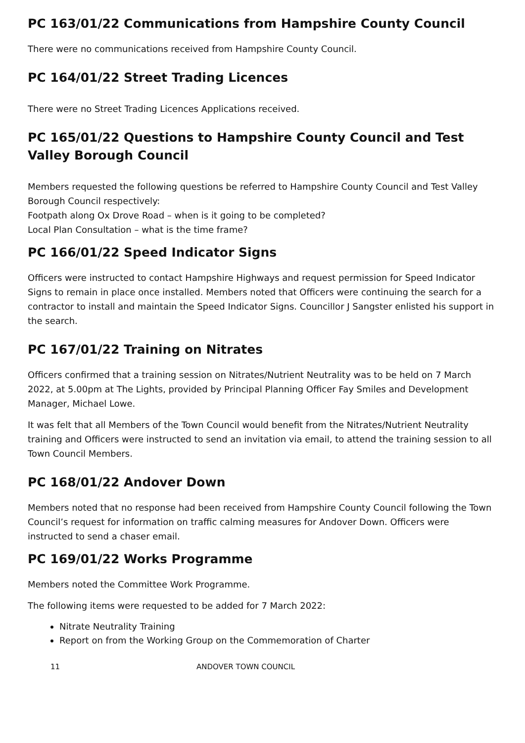PC 163/01/22 Communications from Hampshire County Council
There were no communications received from Hampshire County Council.
PC 164/01/22 Street Trading Licences
There were no Street Trading Licences Applications received.
PC 165/01/22 Questions to Hampshire County Council and Test Valley Borough Council
Members requested the following questions be referred to Hampshire County Council and Test Valley Borough Council respectively:
Footpath along Ox Drove Road – when is it going to be completed?
Local Plan Consultation – what is the time frame?
PC 166/01/22 Speed Indicator Signs
Officers were instructed to contact Hampshire Highways and request permission for Speed Indicator Signs to remain in place once installed. Members noted that Officers were continuing the search for a contractor to install and maintain the Speed Indicator Signs. Councillor J Sangster enlisted his support in the search.
PC 167/01/22 Training on Nitrates
Officers confirmed that a training session on Nitrates/Nutrient Neutrality was to be held on 7 March 2022, at 5.00pm at The Lights, provided by Principal Planning Officer Fay Smiles and Development Manager, Michael Lowe.
It was felt that all Members of the Town Council would benefit from the Nitrates/Nutrient Neutrality training and Officers were instructed to send an invitation via email, to attend the training session to all Town Council Members.
PC 168/01/22 Andover Down
Members noted that no response had been received from Hampshire County Council following the Town Council’s request for information on traffic calming measures for Andover Down. Officers were instructed to send a chaser email.
PC 169/01/22 Works Programme
Members noted the Committee Work Programme.
The following items were requested to be added for 7 March 2022:
Nitrate Neutrality Training
Report on from the Working Group on the Commemoration of Charter
11 ANDOVER TOWN COUNCIL